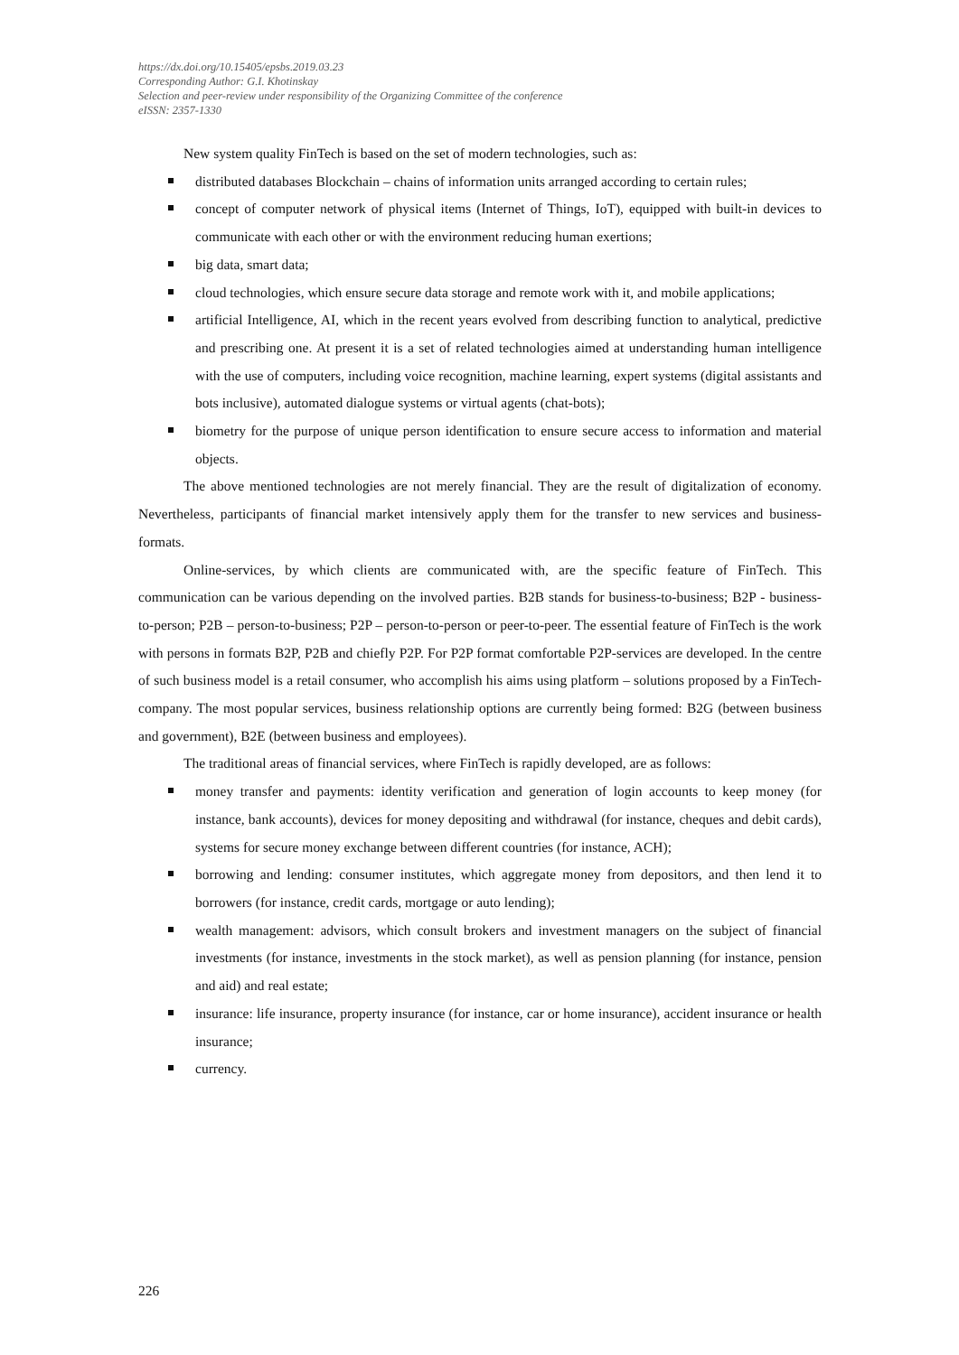https://dx.doi.org/10.15405/epsbs.2019.03.23
Corresponding Author: G.I. Khotinskay
Selection and peer-review under responsibility of the Organizing Committee of the conference
eISSN: 2357-1330
New system quality FinTech is based on the set of modern technologies, such as:
distributed databases Blockchain – chains of information units arranged according to certain rules;
concept of computer network of physical items (Internet of Things, IoT), equipped with built-in devices to communicate with each other or with the environment reducing human exertions;
big data, smart data;
cloud technologies, which ensure secure data storage and remote work with it, and mobile applications;
artificial Intelligence, AI, which in the recent years evolved from describing function to analytical, predictive and prescribing one. At present it is a set of related technologies aimed at understanding human intelligence with the use of computers, including voice recognition, machine learning, expert systems (digital assistants and bots inclusive), automated dialogue systems or virtual agents (chat-bots);
biometry for the purpose of unique person identification to ensure secure access to information and material objects.
The above mentioned technologies are not merely financial. They are the result of digitalization of economy. Nevertheless, participants of financial market intensively apply them for the transfer to new services and business-formats.
Online-services, by which clients are communicated with, are the specific feature of FinTech. This communication can be various depending on the involved parties. B2B stands for business-to-business; B2P - business-to-person; P2B – person-to-business; P2P – person-to-person or peer-to-peer. The essential feature of FinTech is the work with persons in formats B2P, P2B and chiefly P2P. For P2P format comfortable P2P-services are developed. In the centre of such business model is a retail consumer, who accomplish his aims using platform – solutions proposed by a FinTech-company. The most popular services, business relationship options are currently being formed: B2G (between business and government), B2E (between business and employees).
The traditional areas of financial services, where FinTech is rapidly developed, are as follows:
money transfer and payments: identity verification and generation of login accounts to keep money (for instance, bank accounts), devices for money depositing and withdrawal (for instance, cheques and debit cards), systems for secure money exchange between different countries (for instance, ACH);
borrowing and lending: consumer institutes, which aggregate money from depositors, and then lend it to borrowers (for instance, credit cards, mortgage or auto lending);
wealth management: advisors, which consult brokers and investment managers on the subject of financial investments (for instance, investments in the stock market), as well as pension planning (for instance, pension and aid) and real estate;
insurance: life insurance, property insurance (for instance, car or home insurance), accident insurance or health insurance;
currency.
226